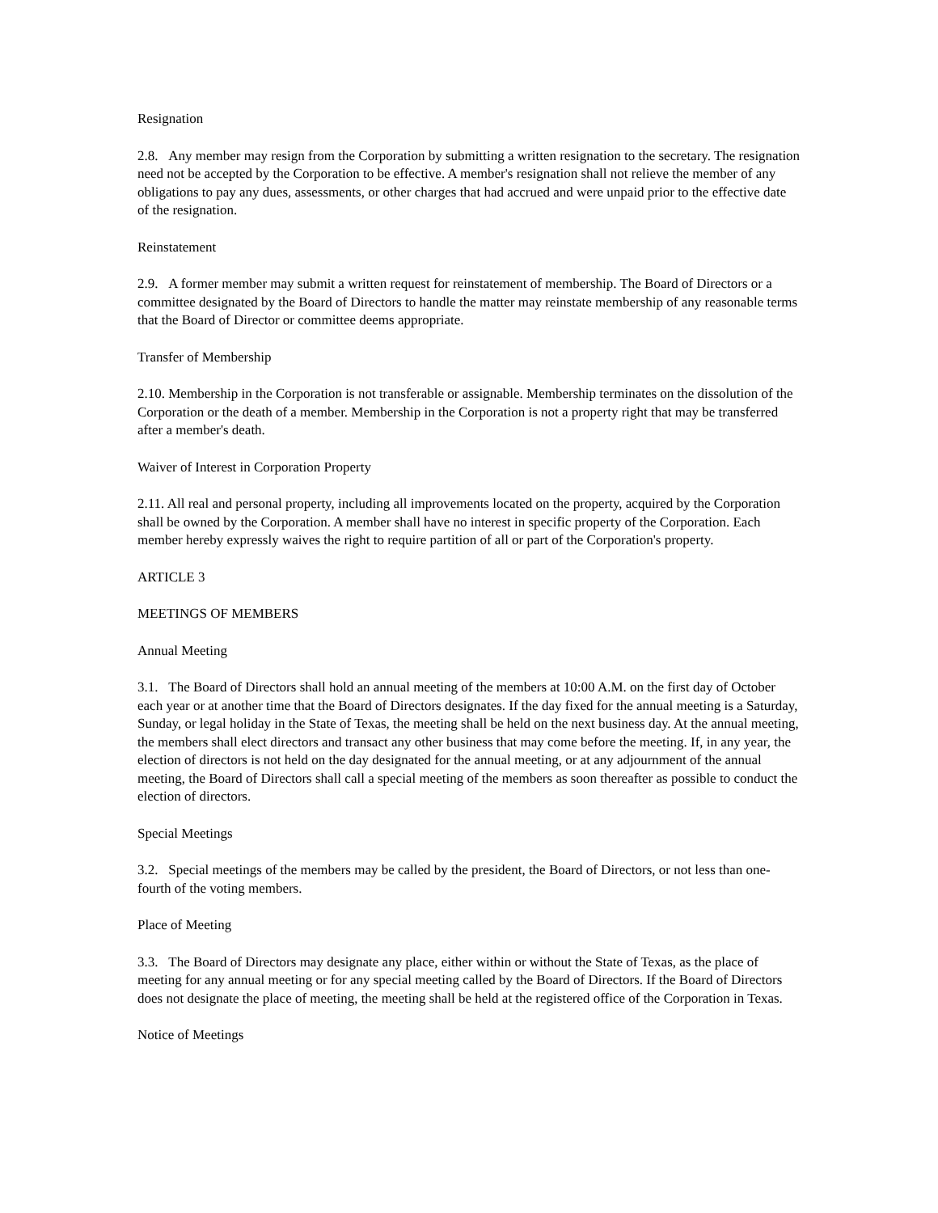Resignation
2.8. Any member may resign from the Corporation by submitting a written resignation to the secretary. The resignation need not be accepted by the Corporation to be effective. A member's resignation shall not relieve the member of any obligations to pay any dues, assessments, or other charges that had accrued and were unpaid prior to the effective date of the resignation.
Reinstatement
2.9. A former member may submit a written request for reinstatement of membership. The Board of Directors or a committee designated by the Board of Directors to handle the matter may reinstate membership of any reasonable terms that the Board of Director or committee deems appropriate.
Transfer of Membership
2.10. Membership in the Corporation is not transferable or assignable. Membership terminates on the dissolution of the Corporation or the death of a member. Membership in the Corporation is not a property right that may be transferred after a member's death.
Waiver of Interest in Corporation Property
2.11. All real and personal property, including all improvements located on the property, acquired by the Corporation shall be owned by the Corporation. A member shall have no interest in specific property of the Corporation. Each member hereby expressly waives the right to require partition of all or part of the Corporation's property.
ARTICLE 3
MEETINGS OF MEMBERS
Annual Meeting
3.1. The Board of Directors shall hold an annual meeting of the members at 10:00 A.M. on the first day of October each year or at another time that the Board of Directors designates. If the day fixed for the annual meeting is a Saturday, Sunday, or legal holiday in the State of Texas, the meeting shall be held on the next business day. At the annual meeting, the members shall elect directors and transact any other business that may come before the meeting. If, in any year, the election of directors is not held on the day designated for the annual meeting, or at any adjournment of the annual meeting, the Board of Directors shall call a special meeting of the members as soon thereafter as possible to conduct the election of directors.
Special Meetings
3.2. Special meetings of the members may be called by the president, the Board of Directors, or not less than one-fourth of the voting members.
Place of Meeting
3.3. The Board of Directors may designate any place, either within or without the State of Texas, as the place of meeting for any annual meeting or for any special meeting called by the Board of Directors. If the Board of Directors does not designate the place of meeting, the meeting shall be held at the registered office of the Corporation in Texas.
Notice of Meetings